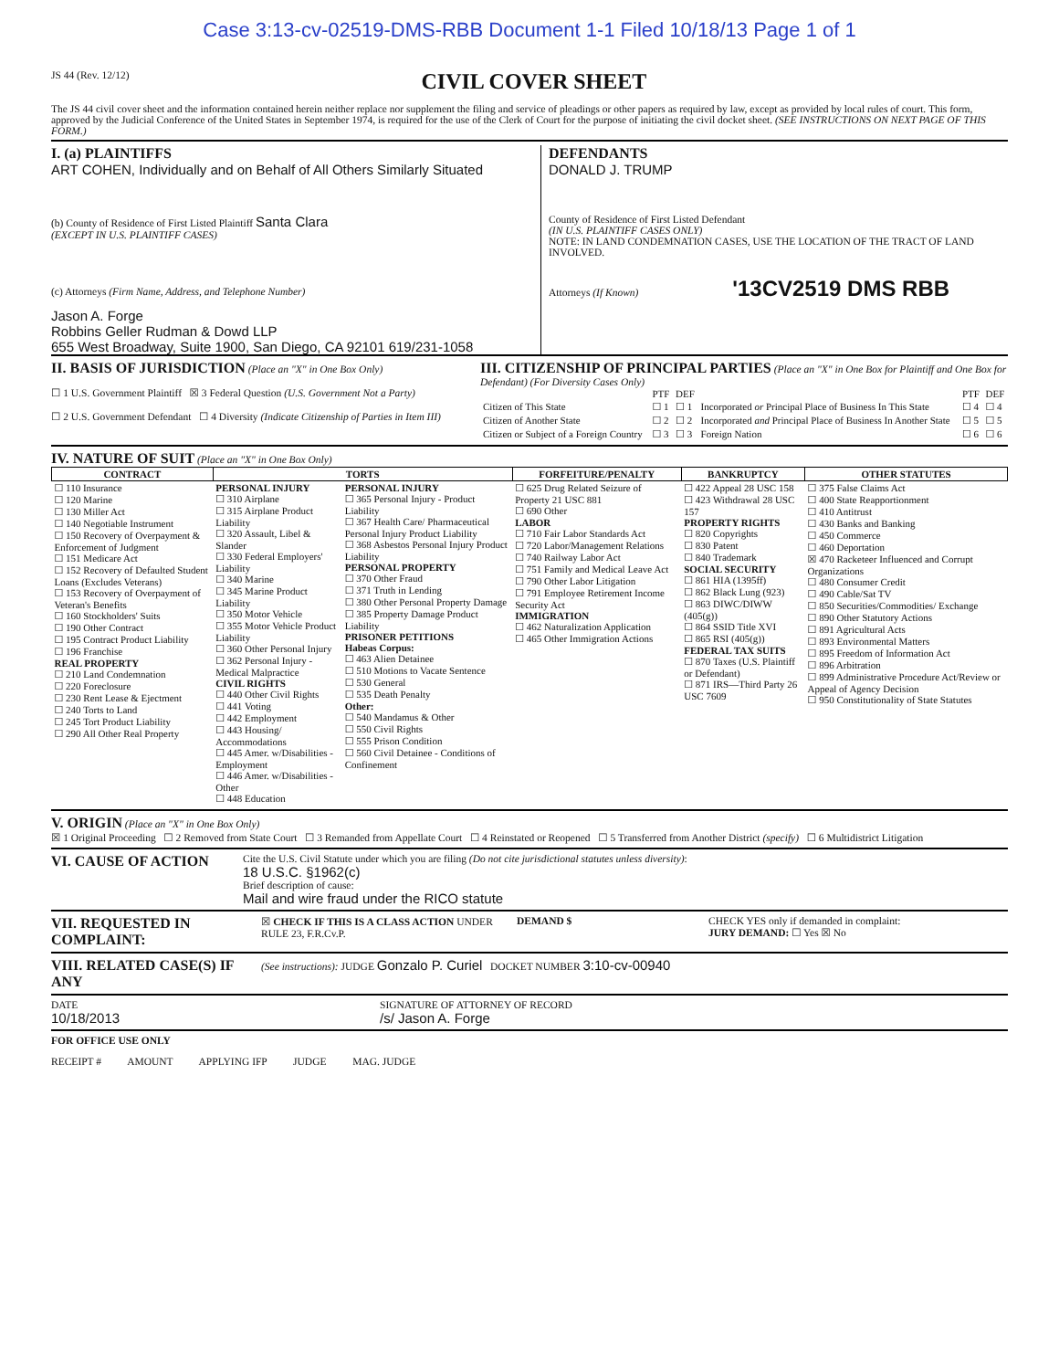Case 3:13-cv-02519-DMS-RBB Document 1-1 Filed 10/18/13 Page 1 of 1
JS 44 (Rev. 12/12)
CIVIL COVER SHEET
The JS 44 civil cover sheet and the information contained herein neither replace nor supplement the filing and service of pleadings or other papers as required by law, except as provided by local rules of court. This form, approved by the Judicial Conference of the United States in September 1974, is required for the use of the Clerk of Court for the purpose of initiating the civil docket sheet. (SEE INSTRUCTIONS ON NEXT PAGE OF THIS FORM.)
I. (a) PLAINTIFFS
ART COHEN, Individually and on Behalf of All Others Similarly Situated
(b) County of Residence of First Listed Plaintiff Santa Clara
(EXCEPT IN U.S. PLAINTIFF CASES)
(c) Attorneys (Firm Name, Address, and Telephone Number)
Jason A. Forge
Robbins Geller Rudman & Dowd LLP
655 West Broadway, Suite 1900, San Diego, CA 92101 619/231-1058
DEFENDANTS
DONALD J. TRUMP
County of Residence of First Listed Defendant
(IN U.S. PLAINTIFF CASES ONLY)
NOTE: IN LAND CONDEMNATION CASES, USE THE LOCATION OF THE TRACT OF LAND INVOLVED.
Attorneys (If Known) '13CV2519 DMS RBB
II. BASIS OF JURISDICTION (Place an "X" in One Box Only)
☐ 1 U.S. Government Plaintiff ☒ 3 Federal Question (U.S. Government Not a Party)
☐ 2 U.S. Government Defendant ☐ 4 Diversity (Indicate Citizenship of Parties in Item III)
III. CITIZENSHIP OF PRINCIPAL PARTIES (Place an "X" in One Box for Plaintiff and One Box for Defendant) (For Diversity Cases Only)
| | PTF | DEF | | PTF | DEF |
| Citizen of This State | ☐ 1 | ☐ 1 | Incorporated or Principal Place of Business In This State | ☐ 4 | ☐ 4 |
| Citizen of Another State | ☐ 2 | ☐ 2 | Incorporated and Principal Place of Business In Another State | ☐ 5 | ☐ 5 |
| Citizen or Subject of a Foreign Country | ☐ 3 | ☐ 3 | Foreign Nation | ☐ 6 | ☐ 6 |
IV. NATURE OF SUIT (Place an "X" in One Box Only)
| CONTRACT | TORTS | | FORFEITURE/PENALTY | BANKRUPTCY | OTHER STATUTES |
| --- | --- | --- | --- | --- | --- |
| ☐ 110 Insurance ☐ 120 Marine ☐ 130 Miller Act ☐ 140 Negotiable Instrument ☐ 150 Recovery of Overpayment & Enforcement of Judgment ☐ 151 Medicare Act ☐ 152 Recovery of Defaulted Student Loans (Excludes Veterans) ☐ 153 Recovery of Overpayment of Veteran's Benefits ☐ 160 Stockholders' Suits ☐ 190 Other Contract ☐ 195 Contract Product Liability ☐ 196 Franchise REAL PROPERTY ☐ 210 Land Condemnation ☐ 220 Foreclosure ☐ 230 Rent Lease & Ejectment ☐ 240 Torts to Land ☐ 245 Tort Product Liability ☐ 290 All Other Real Property | PERSONAL INJURY ☐ 310 Airplane ☐ 315 Airplane Product Liability ☐ 320 Assault, Libel & Slander ☐ 330 Federal Employers' Liability ☐ 340 Marine ☐ 345 Marine Product Liability ☐ 350 Motor Vehicle ☐ 355 Motor Vehicle Product Liability ☐ 360 Other Personal Injury ☐ 362 Personal Injury - Medical Malpractice CIVIL RIGHTS ☐ 440 Other Civil Rights ☐ 441 Voting ☐ 442 Employment ☐ 443 Housing/ Accommodations ☐ 445 Amer. w/Disabilities - Employment ☐ 446 Amer. w/Disabilities - Other ☐ 448 Education | PERSONAL INJURY ☐ 365 Personal Injury - Product Liability ☐ 367 Health Care/ Pharmaceutical Personal Injury Product Liability ☐ 368 Asbestos Personal Injury Product Liability PERSONAL PROPERTY ☐ 370 Other Fraud ☐ 371 Truth in Lending ☐ 380 Other Personal Property Damage ☐ 385 Property Damage Product Liability PRISONER PETITIONS Habeas Corpus: ☐ 463 Alien Detainee ☐ 510 Motions to Vacate Sentence ☐ 530 General ☐ 535 Death Penalty Other: ☐ 540 Mandamus & Other ☐ 550 Civil Rights ☐ 555 Prison Condition ☐ 560 Civil Detainee - Conditions of Confinement | ☐ 625 Drug Related Seizure of Property 21 USC 881 ☐ 690 Other LABOR ☐ 710 Fair Labor Standards Act ☐ 720 Labor/Management Relations ☐ 740 Railway Labor Act ☐ 751 Family and Medical Leave Act ☐ 790 Other Labor Litigation ☐ 791 Employee Retirement Income Security Act IMMIGRATION ☐ 462 Naturalization Application ☐ 465 Other Immigration Actions | ☐ 422 Appeal 28 USC 158 ☐ 423 Withdrawal 28 USC 157 PROPERTY RIGHTS ☐ 820 Copyrights ☐ 830 Patent ☐ 840 Trademark SOCIAL SECURITY ☐ 861 HIA (1395ff) ☐ 862 Black Lung (923) ☐ 863 DIWC/DIWW (405(g)) ☐ 864 SSID Title XVI ☐ 865 RSI (405(g)) FEDERAL TAX SUITS ☐ 870 Taxes (U.S. Plaintiff or Defendant) ☐ 871 IRS—Third Party 26 USC 7609 | ☐ 375 False Claims Act ☐ 400 State Reapportionment ☐ 410 Antitrust ☐ 430 Banks and Banking ☐ 450 Commerce ☐ 460 Deportation ☒ 470 Racketeer Influenced and Corrupt Organizations ☐ 480 Consumer Credit ☐ 490 Cable/Sat TV ☐ 850 Securities/Commodities/ Exchange ☐ 890 Other Statutory Actions ☐ 891 Agricultural Acts ☐ 893 Environmental Matters ☐ 895 Freedom of Information Act ☐ 896 Arbitration ☐ 899 Administrative Procedure Act/Review or Appeal of Agency Decision ☐ 950 Constitutionality of State Statutes |
V. ORIGIN (Place an "X" in One Box Only)
☒ 1 Original Proceeding ☐ 2 Removed from State Court ☐ 3 Remanded from Appellate Court ☐ 4 Reinstated or Reopened ☐ 5 Transferred from Another District (specify) ☐ 6 Multidistrict Litigation
VI. CAUSE OF ACTION
Cite the U.S. Civil Statute under which you are filing (Do not cite jurisdictional statutes unless diversity):
18 U.S.C. §1962(c)
Brief description of cause:
Mail and wire fraud under the RICO statute
VII. REQUESTED IN COMPLAINT:
☒ CHECK IF THIS IS A CLASS ACTION UNDER RULE 23, F.R.Cv.P.
DEMAND $ CHECK YES only if demanded in complaint:
JURY DEMAND: ☐ Yes ☒ No
VIII. RELATED CASE(S) IF ANY
(See instructions): JUDGE Gonzalo P. Curiel DOCKET NUMBER 3:10-cv-00940
DATE
10/18/2013
SIGNATURE OF ATTORNEY OF RECORD
/s/ Jason A. Forge
FOR OFFICE USE ONLY
RECEIPT # AMOUNT APPLYING IFP JUDGE MAG. JUDGE